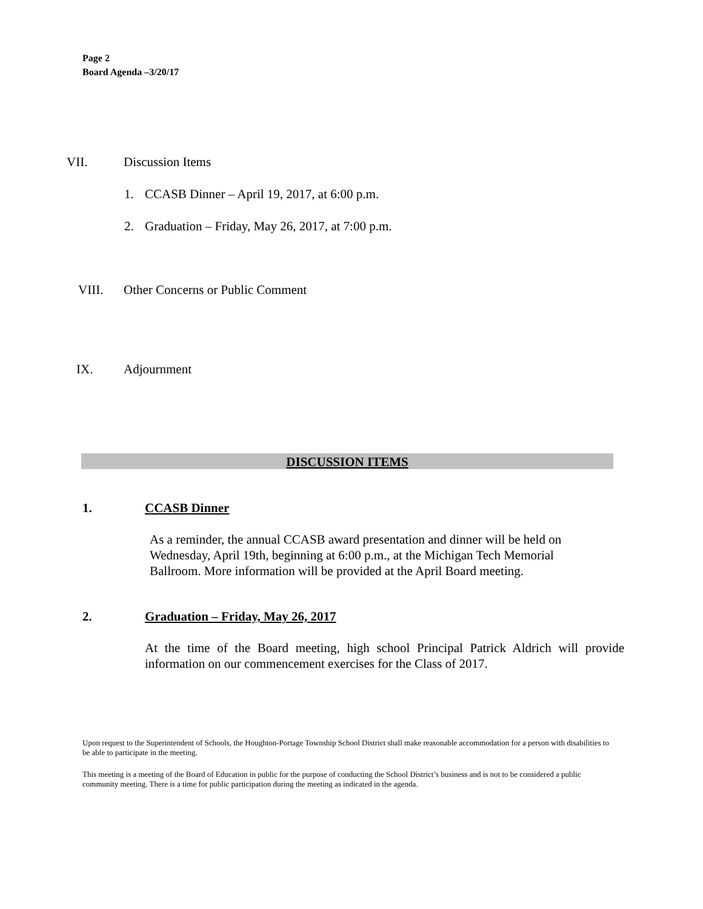Page 2
Board Agenda –3/20/17
VII. Discussion Items
1. CCASB Dinner – April 19, 2017, at 6:00 p.m.
2. Graduation – Friday, May 26, 2017, at 7:00 p.m.
VIII.
Other Concerns or Public Comment
IX.
Adjournment
DISCUSSION ITEMS
1. CCASB Dinner
As a reminder, the annual CCASB award presentation and dinner will be held on Wednesday, April 19th, beginning at 6:00 p.m., at the Michigan Tech Memorial Ballroom. More information will be provided at the April Board meeting.
2. Graduation – Friday, May 26, 2017
At the time of the Board meeting, high school Principal Patrick Aldrich will provide information on our commencement exercises for the Class of 2017.
Upon request to the Superintendent of Schools, the Houghton-Portage Township School District shall make reasonable accommodation for a person with disabilities to be able to participate in the meeting.
This meeting is a meeting of the Board of Education in public for the purpose of conducting the School District’s business and is not to be considered a public community meeting. There is a time for public participation during the meeting as indicated in the agenda.